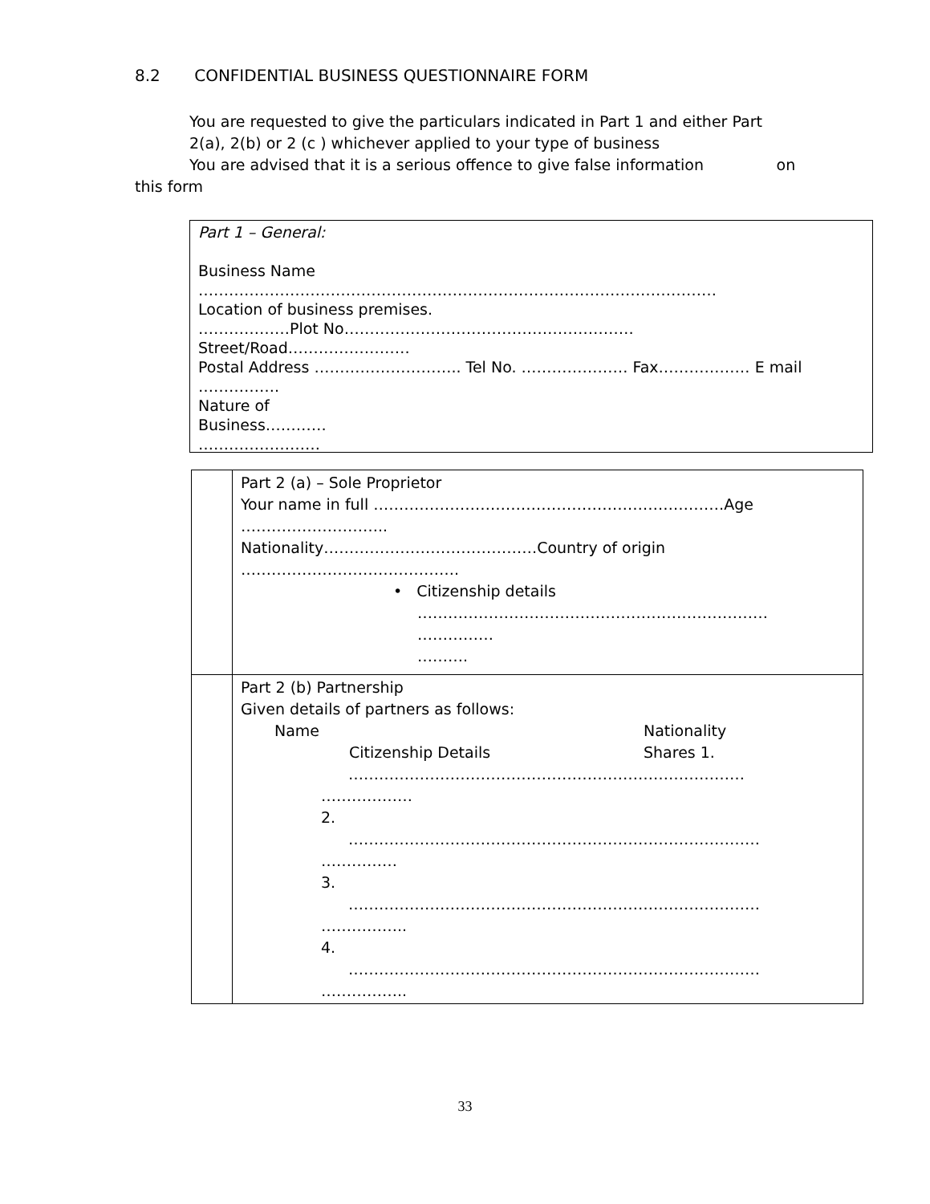8.2 CONFIDENTIAL BUSINESS QUESTIONNAIRE FORM
You are requested to give the particulars indicated in Part 1 and either Part
2(a), 2(b) or 2 (c ) whichever applied to your type of business
You are advised that it is a serious offence to give false information on
this form
Part 1 – General:
Business Name
…………………………………………………………………………………………
Location of business premises.
………………Plot No…………………………………………………
Street/Road……………………
Postal Address ……………………….. Tel No. ………………… Fax……………… E mail
…………….
Nature of
Business…………
……………………
| | Part 2 (a) – Sole Proprietor Your name in full ……………………………………………………………Age ……………………….. Nationality……………………………………Country of origin ……………………………………. • Citizenship details …………………………………………………………… …………… ………. |
| | Part 2 (b) Partnership Given details of partners as follows: Name Nationality Citizenship Details Shares 1. …………………………………………………………………… ……………… 2. ……………………………………………………………………… …………… 3. ……………………………………………………………………… …………….. 4. ……………………………………………………………………… …………….. |
33